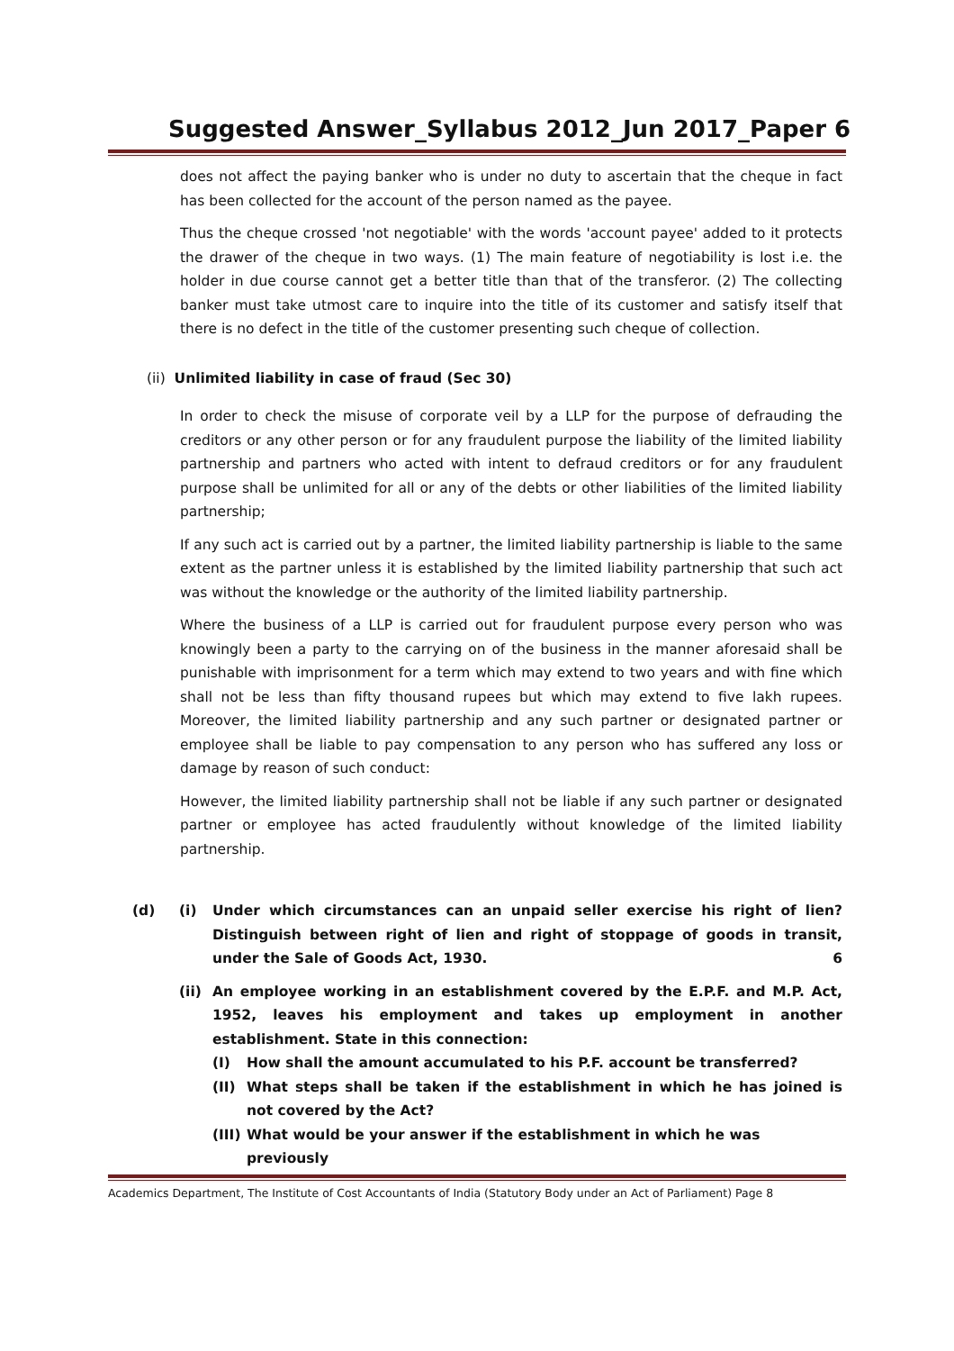Suggested Answer_Syllabus 2012_Jun 2017_Paper 6
does not affect the paying banker who is under no duty to ascertain that the cheque in fact has been collected for the account of the person named as the payee.
Thus the cheque crossed 'not negotiable' with the words 'account payee' added to it protects the drawer of the cheque in two ways. (1) The main feature of negotiability is lost i.e. the holder in due course cannot get a better title than that of the transferor. (2) The collecting banker must take utmost care to inquire into the title of its customer and satisfy itself that there is no defect in the title of the customer presenting such cheque of collection.
(ii) Unlimited liability in case of fraud (Sec 30)
In order to check the misuse of corporate veil by a LLP for the purpose of defrauding the creditors or any other person or for any fraudulent purpose the liability of the limited liability partnership and partners who acted with intent to defraud creditors or for any fraudulent purpose shall be unlimited for all or any of the debts or other liabilities of the limited liability partnership;
If any such act is carried out by a partner, the limited liability partnership is liable to the same extent as the partner unless it is established by the limited liability partnership that such act was without the knowledge or the authority of the limited liability partnership.
Where the business of a LLP is carried out for fraudulent purpose every person who was knowingly been a party to the carrying on of the business in the manner aforesaid shall be punishable with imprisonment for a term which may extend to two years and with fine which shall not be less than fifty thousand rupees but which may extend to five lakh rupees. Moreover, the limited liability partnership and any such partner or designated partner or employee shall be liable to pay compensation to any person who has suffered any loss or damage by reason of such conduct:
However, the limited liability partnership shall not be liable if any such partner or designated partner or employee has acted fraudulently without knowledge of the limited liability partnership.
(d) (i) Under which circumstances can an unpaid seller exercise his right of lien? Distinguish between right of lien and right of stoppage of goods in transit, under the Sale of Goods Act, 1930. 6
(ii) An employee working in an establishment covered by the E.P.F. and M.P. Act, 1952, leaves his employment and takes up employment in another establishment. State in this connection:
(I) How shall the amount accumulated to his P.F. account be transferred?
(II) What steps shall be taken if the establishment in which he has joined is not covered by the Act?
(III) What would be your answer if the establishment in which he was previously
Academics Department, The Institute of Cost Accountants of India (Statutory Body under an Act of Parliament) Page 8